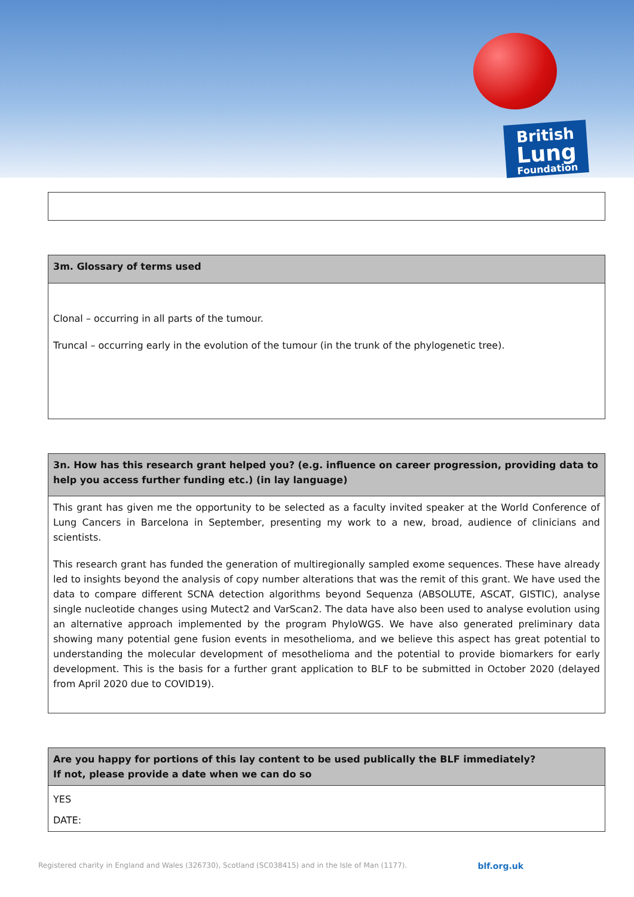British
Lung
Foundation
| 3m. Glossary of terms used |
| --- |
| Clonal – occurring in all parts of the tumour. Truncal – occurring early in the evolution of the tumour (in the trunk of the phylogenetic tree). |
| 3n. How has this research grant helped you? (e.g. influence on career progression, providing data to help you access further funding etc.) (in lay language) |
| --- |
| This grant has given me the opportunity to be selected as a faculty invited speaker at the World Conference of Lung Cancers in Barcelona in September, presenting my work to a new, broad, audience of clinicians and scientists. This research grant has funded the generation of multiregionally sampled exome sequences. These have already led to insights beyond the analysis of copy number alterations that was the remit of this grant. We have used the data to compare different SCNA detection algorithms beyond Sequenza (ABSOLUTE, ASCAT, GISTIC), analyse single nucleotide changes using Mutect2 and VarScan2. The data have also been used to analyse evolution using an alternative approach implemented by the program PhyloWGS. We have also generated preliminary data showing many potential gene fusion events in mesothelioma, and we believe this aspect has great potential to understanding the molecular development of mesothelioma and the potential to provide biomarkers for early development. This is the basis for a further grant application to BLF to be submitted in October 2020 (delayed from April 2020 due to COVID19). |
| Are you happy for portions of this lay content to be used publically the BLF immediately? If not, please provide a date when we can do so |
| --- |
| YES DATE: |
Registered charity in England and Wales (326730), Scotland (SC038415) and in the Isle of Man (1177). blf.org.uk